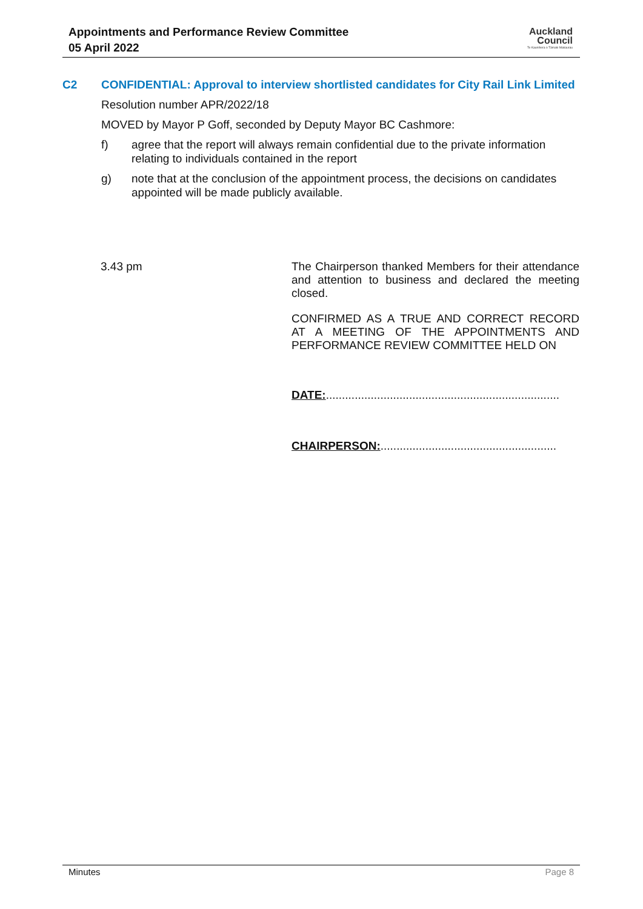Appointments and Performance Review Committee
05 April 2022
Auckland
Council
Te Kaunihera o Tāmaki Makaurau
C2 CONFIDENTIAL: Approval to interview shortlisted candidates for City Rail Link Limited
Resolution number APR/2022/18
MOVED by Mayor P Goff, seconded by Deputy Mayor BC Cashmore:
f) agree that the report will always remain confidential due to the private information relating to individuals contained in the report
g) note that at the conclusion of the appointment process, the decisions on candidates appointed will be made publicly available.
3.43 pm
The Chairperson thanked Members for their attendance and attention to business and declared the meeting closed.
CONFIRMED AS A TRUE AND CORRECT RECORD AT A MEETING OF THE APPOINTMENTS AND PERFORMANCE REVIEW COMMITTEE HELD ON
DATE:.........................................................................
CHAIRPERSON:.......................................................
Minutes Page 8